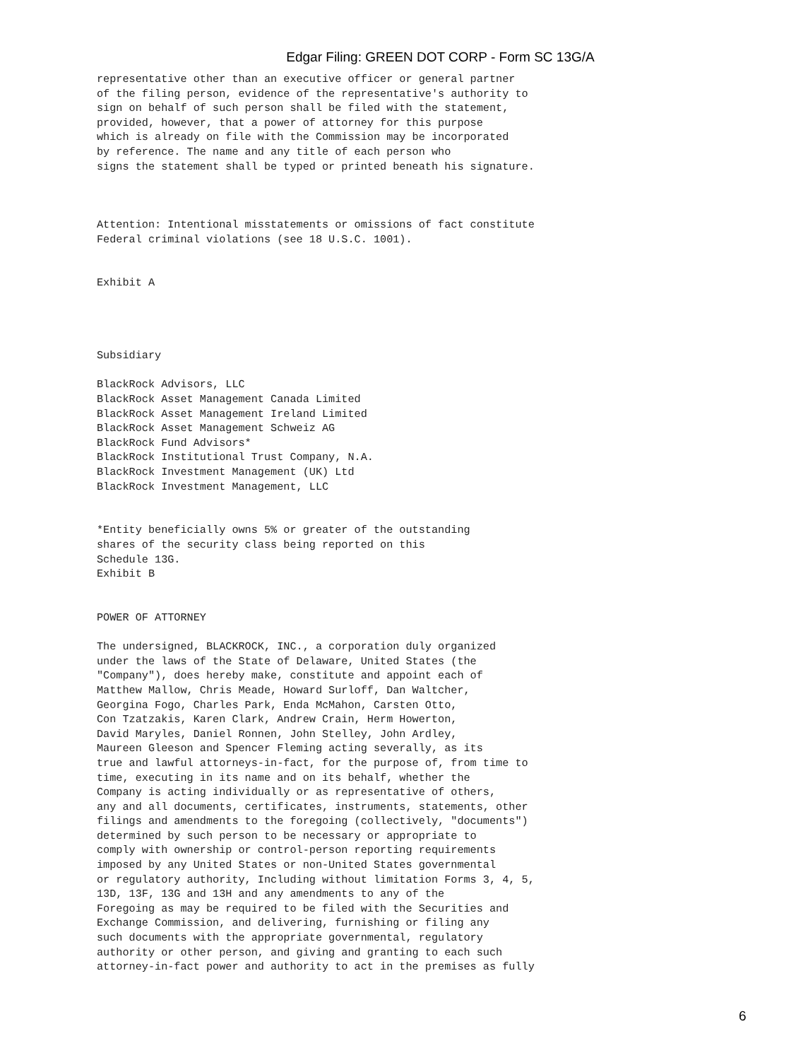Edgar Filing: GREEN DOT CORP - Form SC 13G/A
representative other than an executive officer or general partner
of the filing person, evidence of the representative's authority to
sign on behalf of such person shall be filed with the statement,
provided, however, that a power of attorney for this purpose
which is already on file with the Commission may be incorporated
by reference. The name and any title of each person who
signs the statement shall be typed or printed beneath his signature.



Attention: Intentional misstatements or omissions of fact constitute
Federal criminal violations (see 18 U.S.C. 1001).


Exhibit A




Subsidiary

BlackRock Advisors, LLC
BlackRock Asset Management Canada Limited
BlackRock Asset Management Ireland Limited
BlackRock Asset Management Schweiz AG
BlackRock Fund Advisors*
BlackRock Institutional Trust Company, N.A.
BlackRock Investment Management (UK) Ltd
BlackRock Investment Management, LLC


*Entity beneficially owns 5% or greater of the outstanding
shares of the security class being reported on this
Schedule 13G.
Exhibit B


POWER OF ATTORNEY

The undersigned, BLACKROCK, INC., a corporation duly organized
under the laws of the State of Delaware, United States (the
"Company"), does hereby make, constitute and appoint each of
Matthew Mallow, Chris Meade, Howard Surloff, Dan Waltcher,
Georgina Fogo, Charles Park, Enda McMahon, Carsten Otto,
Con Tzatzakis, Karen Clark, Andrew Crain, Herm Howerton,
David Maryles, Daniel Ronnen, John Stelley, John Ardley,
Maureen Gleeson and Spencer Fleming acting severally, as its
true and lawful attorneys-in-fact, for the purpose of, from time to
time, executing in its name and on its behalf, whether the
Company is acting individually or as representative of others,
any and all documents, certificates, instruments, statements, other
filings and amendments to the foregoing (collectively, "documents")
determined by such person to be necessary or appropriate to
comply with ownership or control-person reporting requirements
imposed by any United States or non-United States governmental
or regulatory authority, Including without limitation Forms 3, 4, 5,
13D, 13F, 13G and 13H and any amendments to any of the
Foregoing as may be required to be filed with the Securities and
Exchange Commission, and delivering, furnishing or filing any
such documents with the appropriate governmental, regulatory
authority or other person, and giving and granting to each such
attorney-in-fact power and authority to act in the premises as fully
6